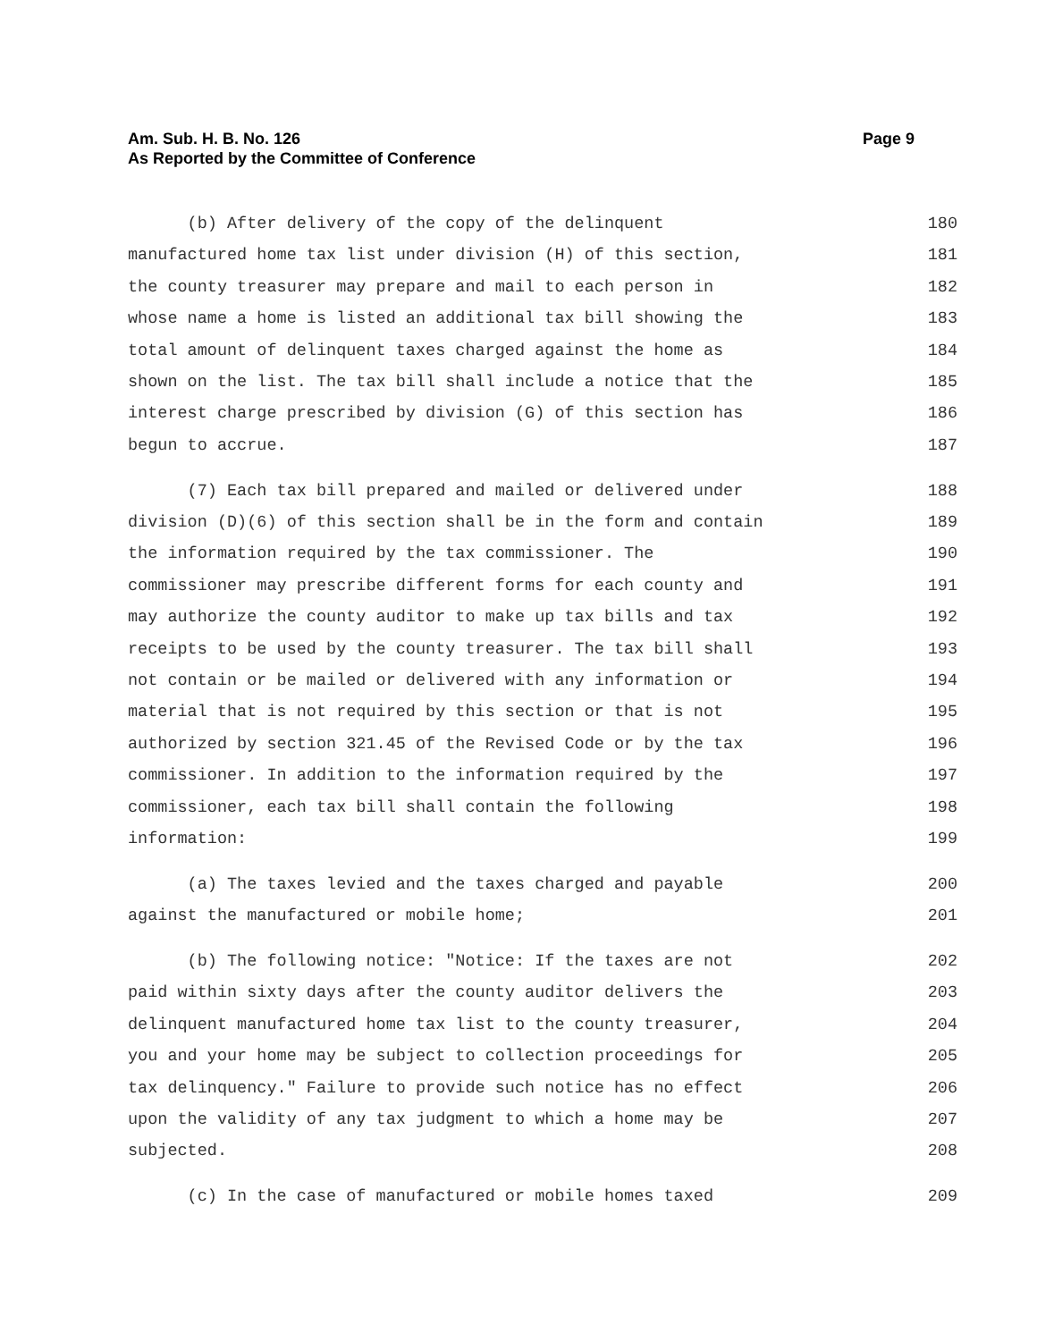Am. Sub. H. B. No. 126
As Reported by the Committee of Conference
Page 9
(b) After delivery of the copy of the delinquent 180
manufactured home tax list under division (H) of this section, 181
the county treasurer may prepare and mail to each person in 182
whose name a home is listed an additional tax bill showing the 183
total amount of delinquent taxes charged against the home as 184
shown on the list. The tax bill shall include a notice that the 185
interest charge prescribed by division (G) of this section has 186
begun to accrue. 187
(7) Each tax bill prepared and mailed or delivered under 188
division (D)(6) of this section shall be in the form and contain 189
the information required by the tax commissioner. The 190
commissioner may prescribe different forms for each county and 191
may authorize the county auditor to make up tax bills and tax 192
receipts to be used by the county treasurer. The tax bill shall 193
not contain or be mailed or delivered with any information or 194
material that is not required by this section or that is not 195
authorized by section 321.45 of the Revised Code or by the tax 196
commissioner. In addition to the information required by the 197
commissioner, each tax bill shall contain the following 198
information: 199
(a) The taxes levied and the taxes charged and payable 200
against the manufactured or mobile home; 201
(b) The following notice: "Notice: If the taxes are not 202
paid within sixty days after the county auditor delivers the 203
delinquent manufactured home tax list to the county treasurer, 204
you and your home may be subject to collection proceedings for 205
tax delinquency." Failure to provide such notice has no effect 206
upon the validity of any tax judgment to which a home may be 207
subjected. 208
(c) In the case of manufactured or mobile homes taxed 209